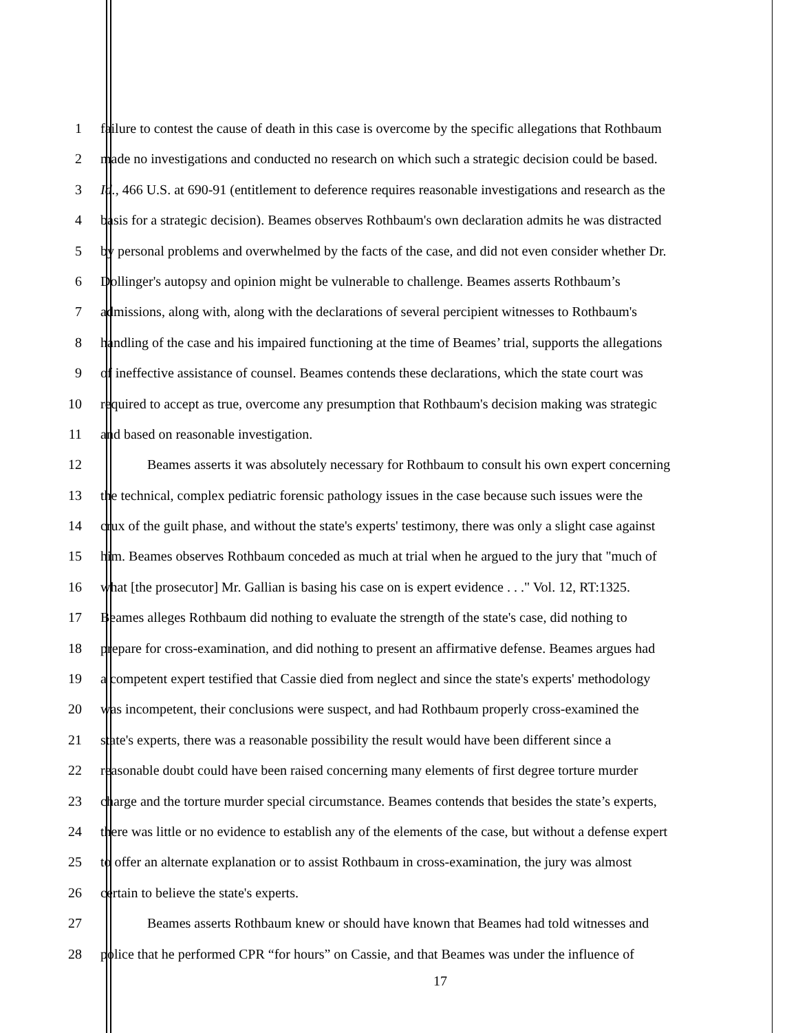1 failure to contest the cause of death in this case is overcome by the specific allegations that Rothbaum
2 made no investigations and conducted no research on which such a strategic decision could be based.
3 Id., 466 U.S. at 690-91 (entitlement to deference requires reasonable investigations and research as the
4 basis for a strategic decision). Beames observes Rothbaum's own declaration admits he was distracted
5 by personal problems and overwhelmed by the facts of the case, and did not even consider whether Dr.
6 Dollinger's autopsy and opinion might be vulnerable to challenge. Beames asserts Rothbaum’s
7 admissions, along with, along with the declarations of several percipient witnesses to Rothbaum's
8 handling of the case and his impaired functioning at the time of Beames’ trial, supports the allegations
9 of ineffective assistance of counsel. Beames contends these declarations, which the state court was
10 required to accept as true, overcome any presumption that Rothbaum's decision making was strategic
11 and based on reasonable investigation.
12 Beames asserts it was absolutely necessary for Rothbaum to consult his own expert concerning
13 the technical, complex pediatric forensic pathology issues in the case because such issues were the
14 crux of the guilt phase, and without the state's experts' testimony, there was only a slight case against
15 him. Beames observes Rothbaum conceded as much at trial when he argued to the jury that "much of
16 what [the prosecutor] Mr. Gallian is basing his case on is expert evidence . . ." Vol. 12, RT:1325.
17 Beames alleges Rothbaum did nothing to evaluate the strength of the state's case, did nothing to
18 prepare for cross-examination, and did nothing to present an affirmative defense. Beames argues had
19 a competent expert testified that Cassie died from neglect and since the state's experts' methodology
20 was incompetent, their conclusions were suspect, and had Rothbaum properly cross-examined the
21 state's experts, there was a reasonable possibility the result would have been different since a
22 reasonable doubt could have been raised concerning many elements of first degree torture murder
23 charge and the torture murder special circumstance. Beames contends that besides the state’s experts,
24 there was little or no evidence to establish any of the elements of the case, but without a defense expert
25 to offer an alternate explanation or to assist Rothbaum in cross-examination, the jury was almost
26 certain to believe the state's experts.
27 Beames asserts Rothbaum knew or should have known that Beames had told witnesses and
28 police that he performed CPR “for hours” on Cassie, and that Beames was under the influence of
17